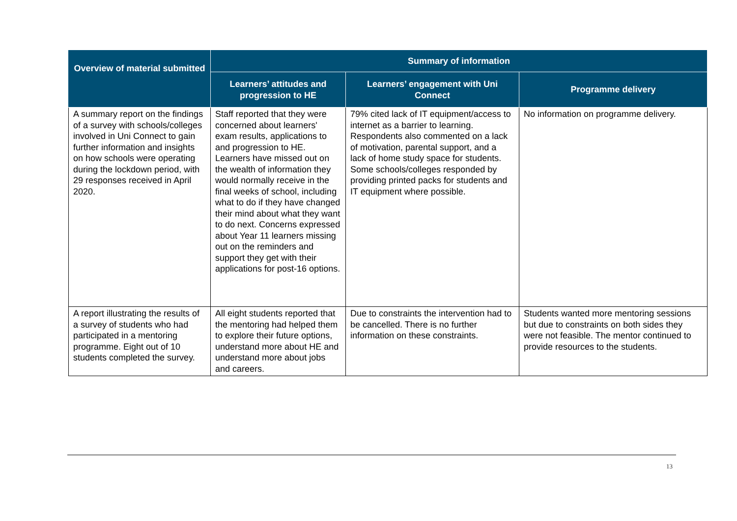| Overview of material submitted | Summary of information | | |
| --- | --- | --- | --- |
| | Learners’ attitudes and progression to HE | Learners’ engagement with Uni Connect | Programme delivery |
| A summary report on the findings of a survey with schools/colleges involved in Uni Connect to gain further information and insights on how schools were operating during the lockdown period, with 29 responses received in April 2020. | Staff reported that they were concerned about learners' exam results, applications to and progression to HE. Learners have missed out on the wealth of information they would normally receive in the final weeks of school, including what to do if they have changed their mind about what they want to do next. Concerns expressed about Year 11 learners missing out on the reminders and support they get with their applications for post-16 options. | 79% cited lack of IT equipment/access to internet as a barrier to learning. Respondents also commented on a lack of motivation, parental support, and a lack of home study space for students. Some schools/colleges responded by providing printed packs for students and IT equipment where possible. | No information on programme delivery. |
| A report illustrating the results of a survey of students who had participated in a mentoring programme. Eight out of 10 students completed the survey. | All eight students reported that the mentoring had helped them to explore their future options, understand more about HE and understand more about jobs and careers. | Due to constraints the intervention had to be cancelled. There is no further information on these constraints. | Students wanted more mentoring sessions but due to constraints on both sides they were not feasible. The mentor continued to provide resources to the students. |
13